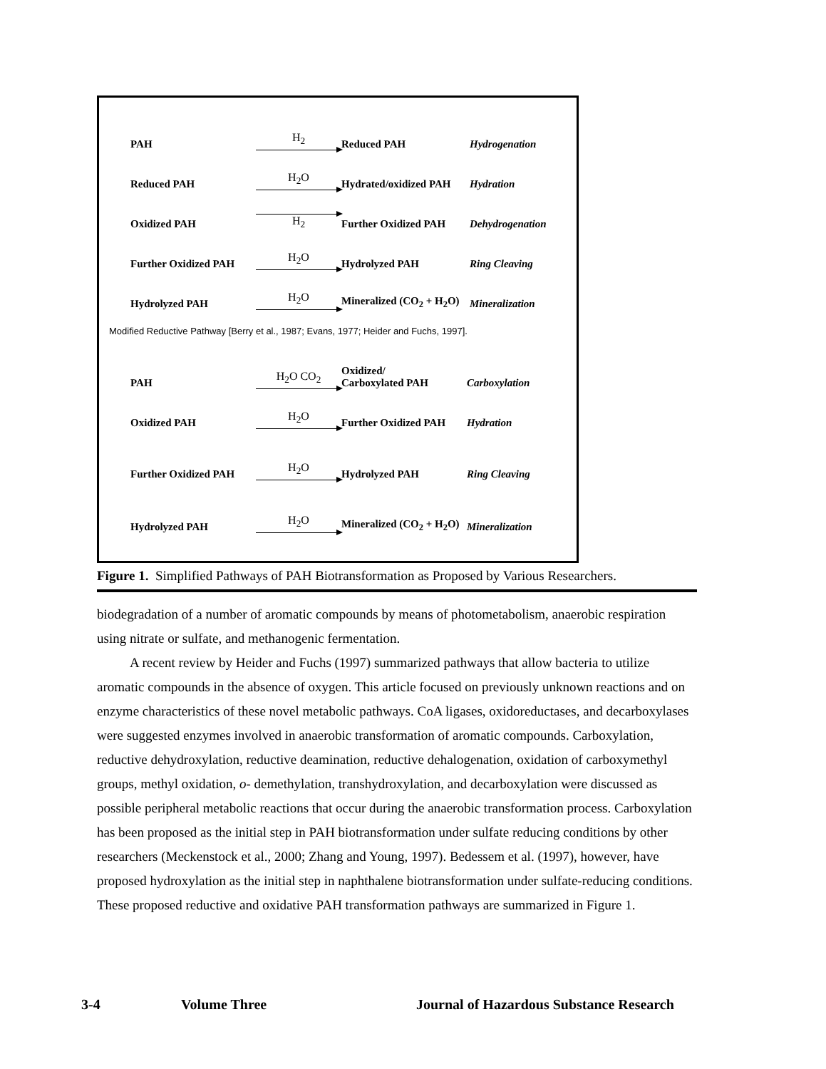PAH
H<sub>2</sub>
Reduced PAH
Hydrogenation
Reduced PAH
H<sub>2</sub>O
Hydrated/oxidized PAH
Hydration
Oxidized PAH
H<sub>2</sub>
Further Oxidized PAH
Dehydrogenation
Further Oxidized PAH
H<sub>2</sub>O
Hydrolyzed PAH
Ring Cleaving
Hydrolyzed PAH
H<sub>2</sub>O
Mineralized (CO<sub>2</sub> + H<sub>2</sub>O)
Mineralization
Modified Reductive Pathway [Berry et al., 1987; Evans, 1977; Heider and Fuchs, 1997].
PAH
H<sub>2</sub>O CO<sub>2</sub>
Oxidized/
Carboxylated PAH
Carboxylation
Oxidized PAH
H<sub>2</sub>O
Further Oxidized PAH
Hydration
Further Oxidized PAH
H<sub>2</sub>O
Hydrolyzed PAH
Ring Cleaving
Hydrolyzed PAH
H<sub>2</sub>O
Mineralized (CO<sub>2</sub> + H<sub>2</sub>O)
Mineralization
Figure 1. Simplified Pathways of PAH Biotransformation as Proposed by Various Researchers.
biodegradation of a number of aromatic compounds by means of photometabolism, anaerobic respiration using nitrate or sulfate, and methanogenic fermentation.
A recent review by Heider and Fuchs (1997) summarized pathways that allow bacteria to utilize aromatic compounds in the absence of oxygen. This article focused on previously unknown reactions and on enzyme characteristics of these novel metabolic pathways. CoA ligases, oxidoreductases, and decarboxylases were suggested enzymes involved in anaerobic transformation of aromatic compounds. Carboxylation, reductive dehydroxylation, reductive deamination, reductive dehalogenation, oxidation of carboxymethyl groups, methyl oxidation, o- demethylation, transhydroxylation, and decarboxylation were discussed as possible peripheral metabolic reactions that occur during the anaerobic transformation process. Carboxylation has been proposed as the initial step in PAH biotransformation under sulfate reducing conditions by other researchers (Meckenstock et al., 2000; Zhang and Young, 1997). Bedessem et al. (1997), however, have proposed hydroxylation as the initial step in naphthalene biotransformation under sulfate-reducing conditions. These proposed reductive and oxidative PAH transformation pathways are summarized in Figure 1.
3-4 Volume Three Journal of Hazardous Substance Research